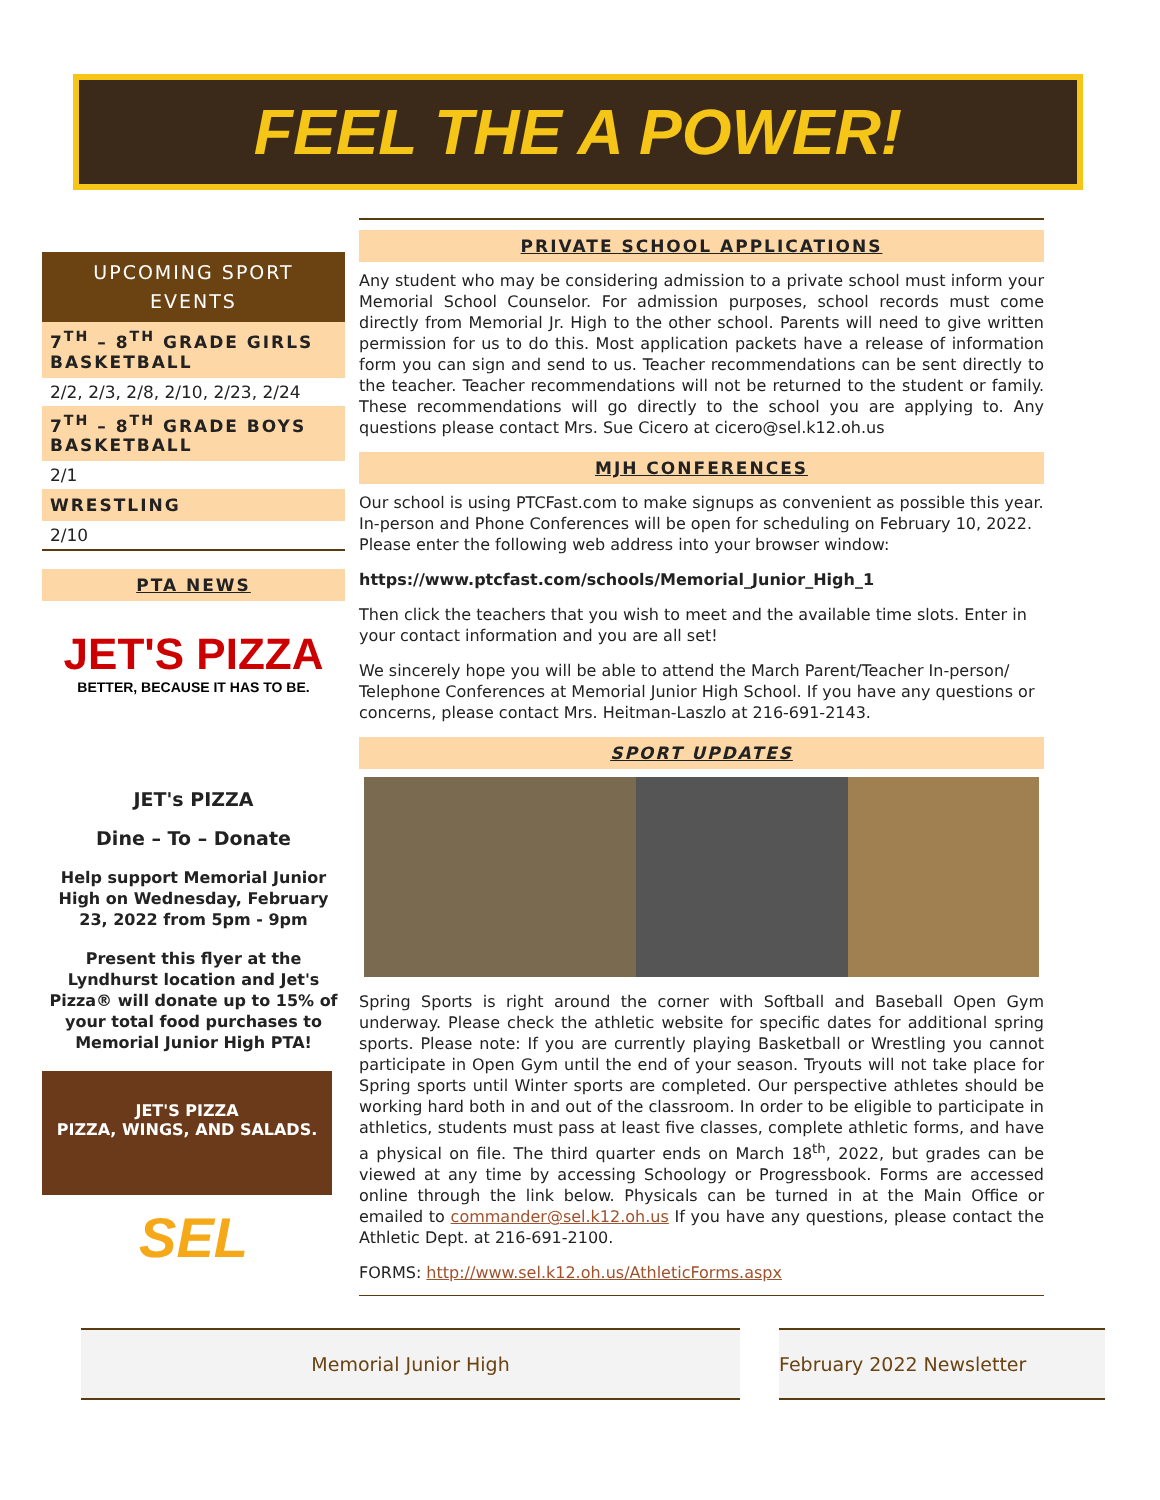FEEL THE A POWER!
UPCOMING SPORT EVENTS
7<sup>TH</sup> – 8<sup>TH</sup> GRADE GIRLS BASKETBALL
2/2, 2/3, 2/8, 2/10, 2/23, 2/24
7<sup>TH</sup> – 8<sup>TH</sup> GRADE BOYS BASKETBALL
2/1
WRESTLING
2/10
PTA NEWS
JET'S PIZZA
BETTER, BECAUSE IT HAS TO BE.
JET's PIZZA
Dine – To – Donate
Help support Memorial Junior High on Wednesday, February 23, 2022 from 5pm - 9pm
Present this flyer at the Lyndhurst location and Jet's Pizza® will donate up to 15% of your total food purchases to Memorial Junior High PTA!
JET'S PIZZA
PIZZA, WINGS, AND SALADS.
SEL
PRIVATE SCHOOL APPLICATIONS
Any student who may be considering admission to a private school must inform your Memorial School Counselor. For admission purposes, school records must come directly from Memorial Jr. High to the other school. Parents will need to give written permission for us to do this. Most application packets have a release of information form you can sign and send to us. Teacher recommendations can be sent directly to the teacher. Teacher recommendations will not be returned to the student or family. These recommendations will go directly to the school you are applying to. Any questions please contact Mrs. Sue Cicero at cicero@sel.k12.oh.us
MJH CONFERENCES
Our school is using PTCFast.com to make signups as convenient as possible this year. In-person and Phone Conferences will be open for scheduling on February 10, 2022. Please enter the following web address into your browser window:
https://www.ptcfast.com/schools/Memorial_Junior_High_1
Then click the teachers that you wish to meet and the available time slots. Enter in your contact information and you are all set!
We sincerely hope you will be able to attend the March Parent/Teacher In-person/ Telephone Conferences at Memorial Junior High School. If you have any questions or concerns, please contact Mrs. Heitman-Laszlo at 216-691-2143.
SPORT UPDATES
Spring Sports is right around the corner with Softball and Baseball Open Gym underway. Please check the athletic website for specific dates for additional spring sports. Please note: If you are currently playing Basketball or Wrestling you cannot participate in Open Gym until the end of your season. Tryouts will not take place for Spring sports until Winter sports are completed. Our perspective athletes should be working hard both in and out of the classroom. In order to be eligible to participate in athletics, students must pass at least five classes, complete athletic forms, and have a physical on file. The third quarter ends on March 18<sup>th</sup>, 2022, but grades can be viewed at any time by accessing Schoology or Progressbook. Forms are accessed online through the link below. Physicals can be turned in at the Main Office or emailed to commander@sel.k12.oh.us If you have any questions, please contact the Athletic Dept. at 216-691-2100.
FORMS: http://www.sel.k12.oh.us/AthleticForms.aspx
Memorial Junior High February 2022 Newsletter